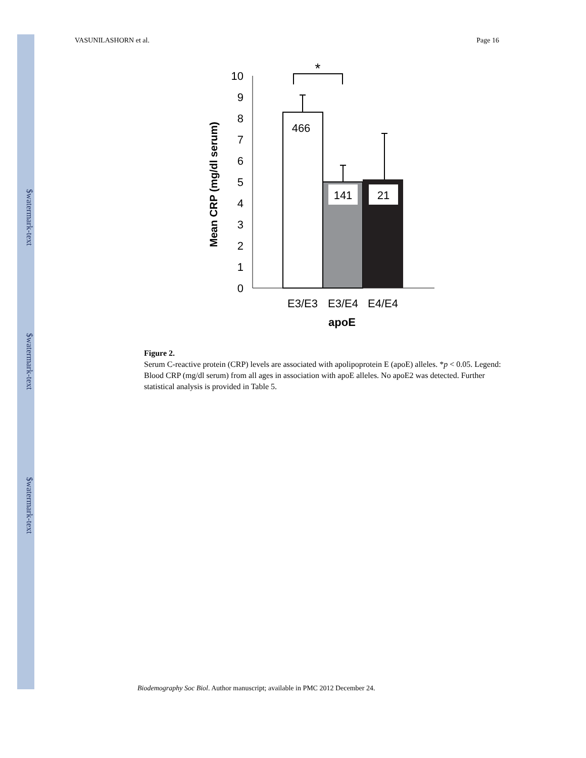$watermark-text
$watermark-text
$watermark-text
VASUNILASHORN et al. Page 16
Mean CRP (mg/dl serum)
0
1
2
3
4
5
6
7
8
9
10
*
466
141
21
E3/E3
E3/E4
E4/E4
apoE
Figure 2.
Serum C-reactive protein (CRP) levels are associated with apolipoprotein E (apoE) alleles. *p < 0.05. Legend: Blood CRP (mg/dl serum) from all ages in association with apoE alleles. No apoE2 was detected. Further statistical analysis is provided in Table 5.
Biodemography Soc Biol. Author manuscript; available in PMC 2012 December 24.